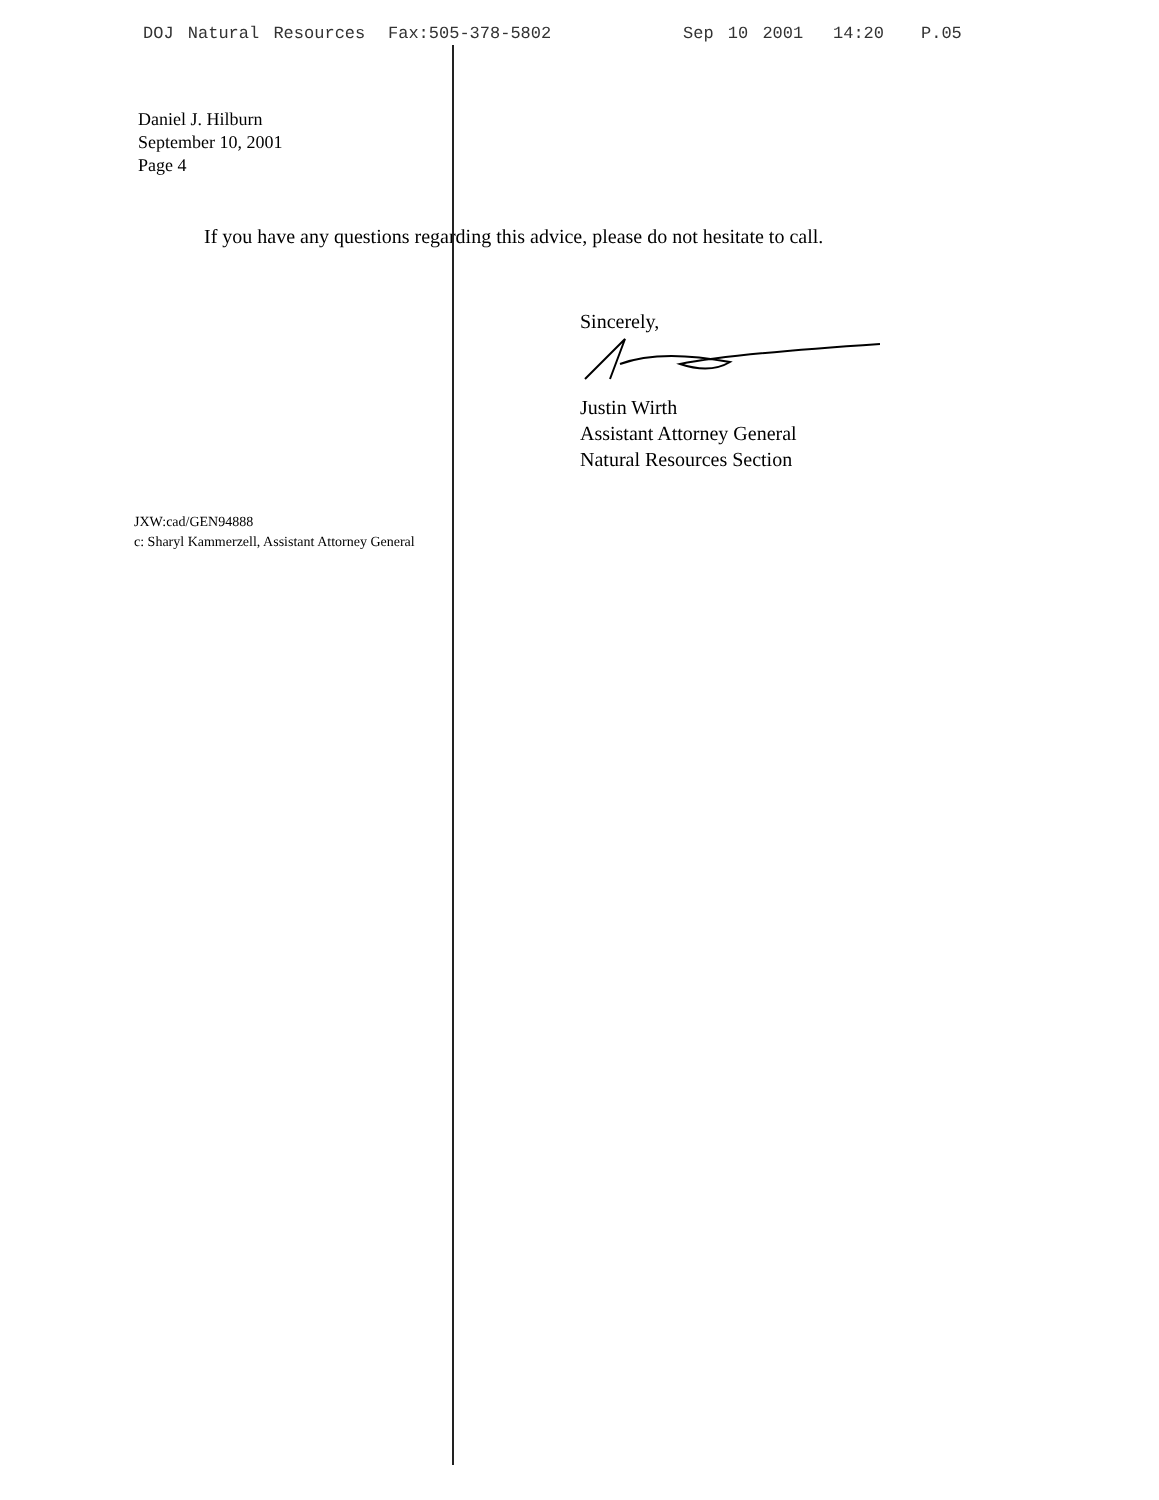DOJ Natural Resources Fax:505-378-5802 Sep 10 2001 14:20 P.05
Daniel J. Hilburn
September 10, 2001
Page 4
If you have any questions regarding this advice, please do not hesitate to call.
Sincerely,
Justin Wirth
Assistant Attorney General
Natural Resources Section
JXW:cad/GEN94888
c: Sharyl Kammerzell, Assistant Attorney General